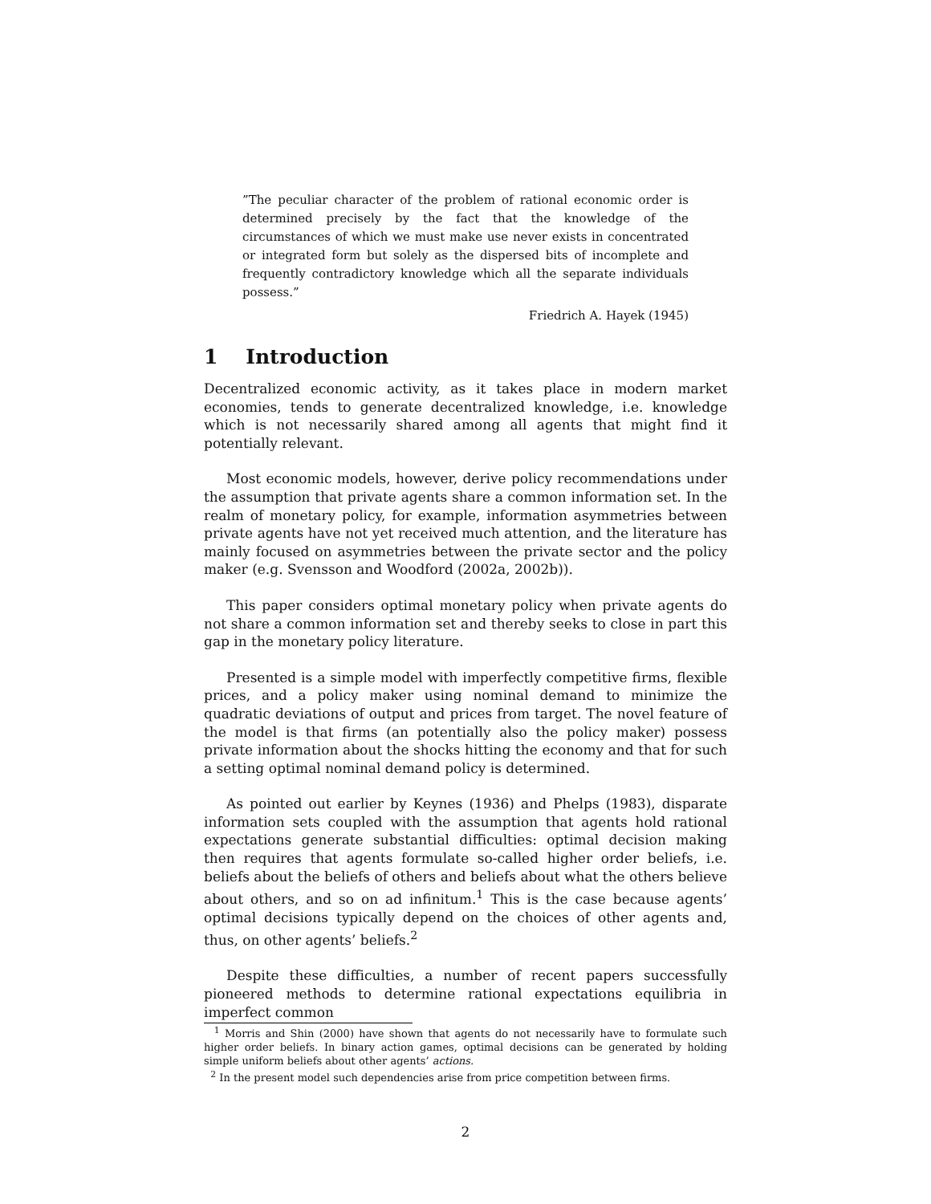”The peculiar character of the problem of rational economic order is determined precisely by the fact that the knowledge of the circumstances of which we must make use never exists in concentrated or integrated form but solely as the dispersed bits of incomplete and frequently contradictory knowledge which all the separate individuals possess.”
Friedrich A. Hayek (1945)
1 Introduction
Decentralized economic activity, as it takes place in modern market economies, tends to generate decentralized knowledge, i.e. knowledge which is not necessarily shared among all agents that might find it potentially relevant.
Most economic models, however, derive policy recommendations under the assumption that private agents share a common information set. In the realm of monetary policy, for example, information asymmetries between private agents have not yet received much attention, and the literature has mainly focused on asymmetries between the private sector and the policy maker (e.g. Svensson and Woodford (2002a, 2002b)).
This paper considers optimal monetary policy when private agents do not share a common information set and thereby seeks to close in part this gap in the monetary policy literature.
Presented is a simple model with imperfectly competitive firms, flexible prices, and a policy maker using nominal demand to minimize the quadratic deviations of output and prices from target. The novel feature of the model is that firms (an potentially also the policy maker) possess private information about the shocks hitting the economy and that for such a setting optimal nominal demand policy is determined.
As pointed out earlier by Keynes (1936) and Phelps (1983), disparate information sets coupled with the assumption that agents hold rational expectations generate substantial difficulties: optimal decision making then requires that agents formulate so-called higher order beliefs, i.e. beliefs about the beliefs of others and beliefs about what the others believe about others, and so on ad infinitum.<sup>1</sup> This is the case because agents’ optimal decisions typically depend on the choices of other agents and, thus, on other agents’ beliefs.<sup>2</sup>
Despite these difficulties, a number of recent papers successfully pioneered methods to determine rational expectations equilibria in imperfect common
<sup>1</sup> Morris and Shin (2000) have shown that agents do not necessarily have to formulate such higher order beliefs. In binary action games, optimal decisions can be generated by holding simple uniform beliefs about other agents’ actions.
<sup>2</sup> In the present model such dependencies arise from price competition between firms.
2